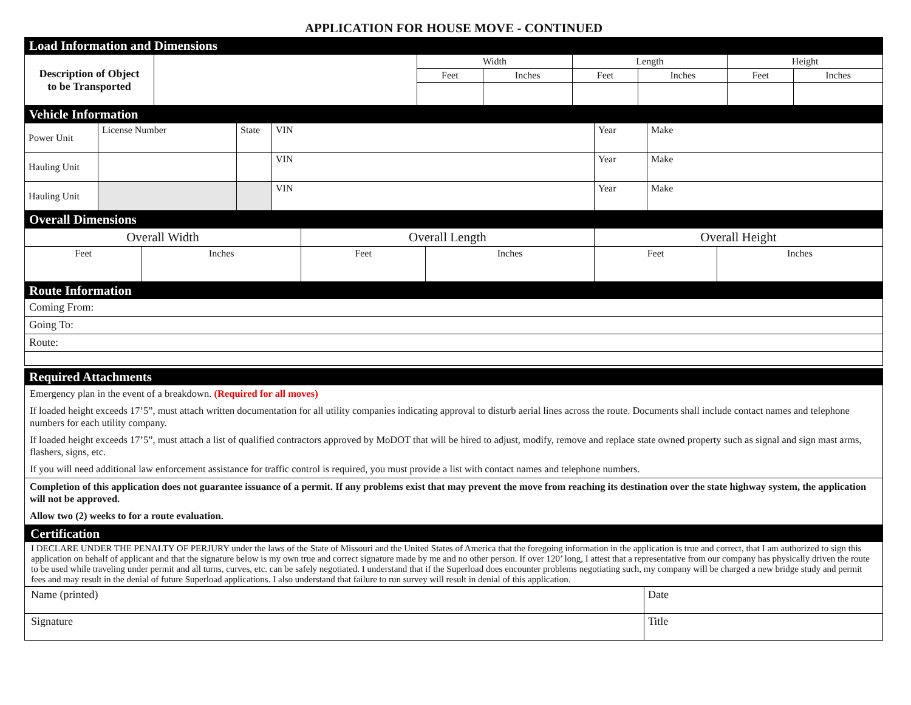APPLICATION FOR HOUSE MOVE - CONTINUED
Load Information and Dimensions
| Description of Object to be Transported | | Width | | Length | | Height | |
| | | Feet | Inches | Feet | Inches | Feet | Inches |
Vehicle Information
| Power Unit | License Number | State | VIN | Year | Make |
| Hauling Unit | | | VIN | Year | Make |
| Hauling Unit | | | VIN | Year | Make |
Overall Dimensions
| Overall Width | | Overall Length | | Overall Height | |
| --- | --- | --- | --- | --- | --- |
| Feet | Inches | Feet | Inches | Feet | Inches |
Route Information
Coming From:
Going To:
Route:
Required Attachments
Emergency plan in the event of a breakdown. (Required for all moves)
If loaded height exceeds 17’5”, must attach written documentation for all utility companies indicating approval to disturb aerial lines across the route. Documents shall include contact names and telephone numbers for each utility company.
If loaded height exceeds 17’5”, must attach a list of qualified contractors approved by MoDOT that will be hired to adjust, modify, remove and replace state owned property such as signal and sign mast arms, flashers, signs, etc.
If you will need additional law enforcement assistance for traffic control is required, you must provide a list with contact names and telephone numbers.
Completion of this application does not guarantee issuance of a permit. If any problems exist that may prevent the move from reaching its destination over the state highway system, the application will not be approved.
Allow two (2) weeks to for a route evaluation.
Certification
I DECLARE UNDER THE PENALTY OF PERJURY under the laws of the State of Missouri and the United States of America that the foregoing information in the application is true and correct, that I am authorized to sign this application on behalf of applicant and that the signature below is my own true and correct signature made by me and no other person. If over 120’ long, I attest that a representative from our company has physically driven the route to be used while traveling under permit and all turns, curves, etc. can be safely negotiated. I understand that if the Superload does encounter problems negotiating such, my company will be charged a new bridge study and permit fees and may result in the denial of future Superload applications. I also understand that failure to run survey will result in denial of this application.
| Name (printed) | Date |
| Signature | Title |